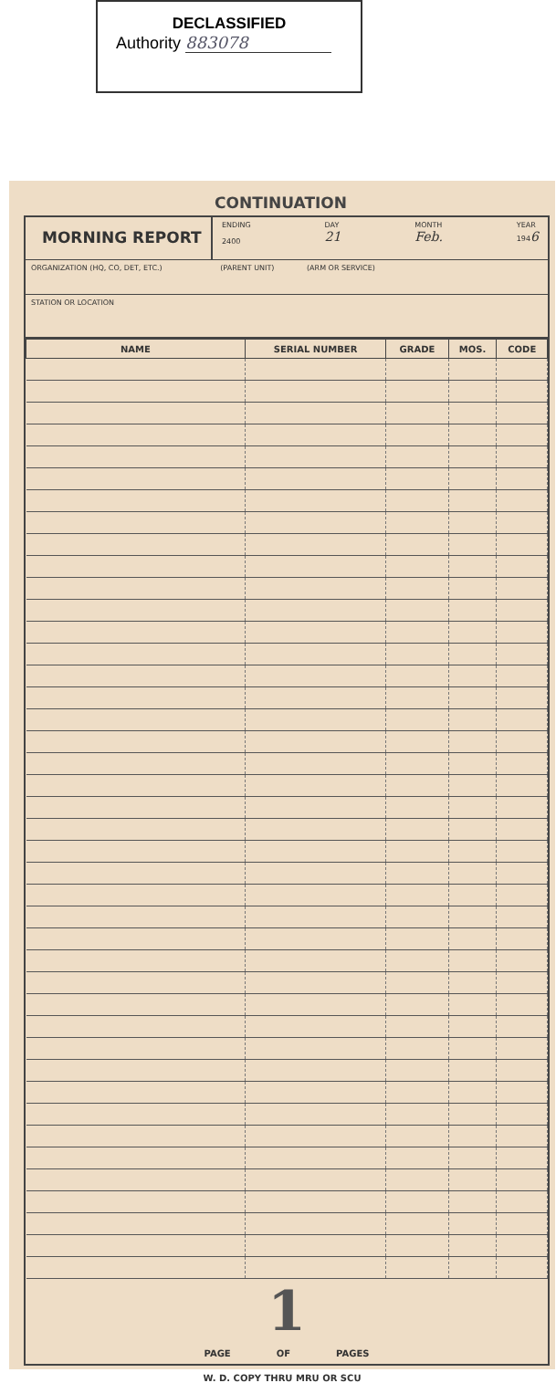DECLASSIFIED
Authority 883078
CONTINUATION
MORNING REPORT
ENDING
2400
DAY
21
MONTH
Feb.
YEAR
1946
ORGANIZATION (HQ, CO, DET, ETC.) (PARENT UNIT) (ARM OR SERVICE)
STATION OR LOCATION
| NAME | SERIAL NUMBER | GRADE | MOS. | CODE |
| --- | --- | --- | --- | --- |
1
PAGE OF PAGES
W. D. COPY THRU MRU OR SCU